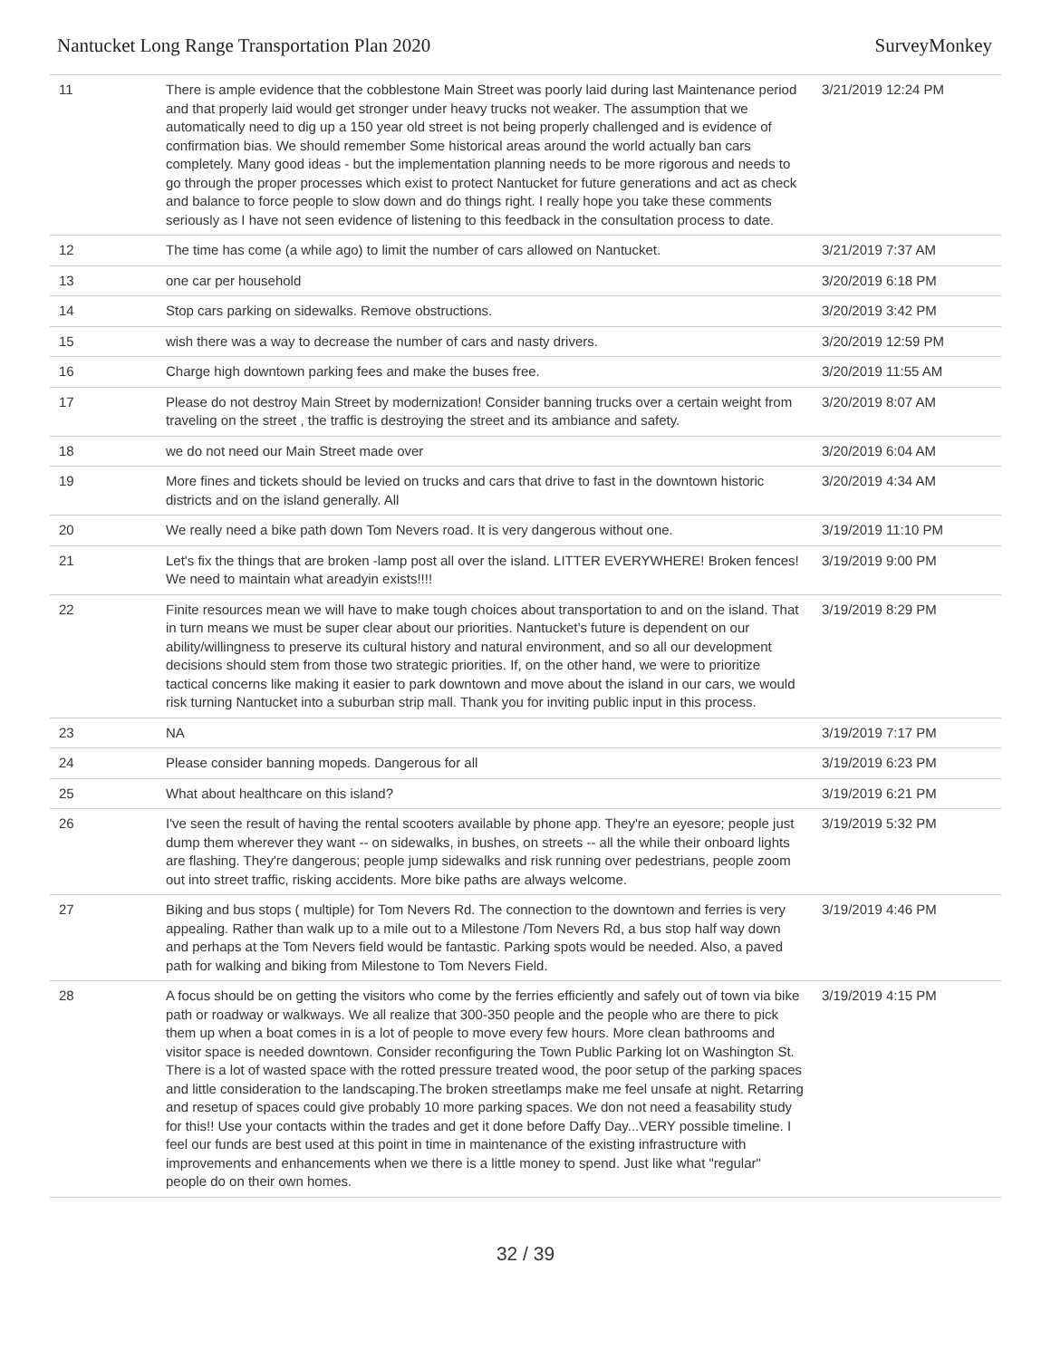Nantucket Long Range Transportation Plan 2020 SurveyMonkey
| 11 | There is ample evidence that the cobblestone Main Street was poorly laid during last Maintenance period and that properly laid would get stronger under heavy trucks not weaker. The assumption that we automatically need to dig up a 150 year old street is not being properly challenged and is evidence of confirmation bias. We should remember Some historical areas around the world actually ban cars completely. Many good ideas - but the implementation planning needs to be more rigorous and needs to go through the proper processes which exist to protect Nantucket for future generations and act as check and balance to force people to slow down and do things right. I really hope you take these comments seriously as I have not seen evidence of listening to this feedback in the consultation process to date. | 3/21/2019 12:24 PM |
| 12 | The time has come (a while ago) to limit the number of cars allowed on Nantucket. | 3/21/2019 7:37 AM |
| 13 | one car per household | 3/20/2019 6:18 PM |
| 14 | Stop cars parking on sidewalks. Remove obstructions. | 3/20/2019 3:42 PM |
| 15 | wish there was a way to decrease the number of cars and nasty drivers. | 3/20/2019 12:59 PM |
| 16 | Charge high downtown parking fees and make the buses free. | 3/20/2019 11:55 AM |
| 17 | Please do not destroy Main Street by modernization! Consider banning trucks over a certain weight from traveling on the street , the traffic is destroying the street and its ambiance and safety. | 3/20/2019 8:07 AM |
| 18 | we do not need our Main Street made over | 3/20/2019 6:04 AM |
| 19 | More fines and tickets should be levied on trucks and cars that drive to fast in the downtown historic districts and on the island generally. All | 3/20/2019 4:34 AM |
| 20 | We really need a bike path down Tom Nevers road. It is very dangerous without one. | 3/19/2019 11:10 PM |
| 21 | Let's fix the things that are broken -lamp post all over the island. LITTER EVERYWHERE! Broken fences! We need to maintain what areadyin exists!!!! | 3/19/2019 9:00 PM |
| 22 | Finite resources mean we will have to make tough choices about transportation to and on the island. That in turn means we must be super clear about our priorities. Nantucket’s future is dependent on our ability/willingness to preserve its cultural history and natural environment, and so all our development decisions should stem from those two strategic priorities. If, on the other hand, we were to prioritize tactical concerns like making it easier to park downtown and move about the island in our cars, we would risk turning Nantucket into a suburban strip mall. Thank you for inviting public input in this process. | 3/19/2019 8:29 PM |
| 23 | NA | 3/19/2019 7:17 PM |
| 24 | Please consider banning mopeds. Dangerous for all | 3/19/2019 6:23 PM |
| 25 | What about healthcare on this island? | 3/19/2019 6:21 PM |
| 26 | I've seen the result of having the rental scooters available by phone app. They're an eyesore; people just dump them wherever they want -- on sidewalks, in bushes, on streets -- all the while their onboard lights are flashing. They're dangerous; people jump sidewalks and risk running over pedestrians, people zoom out into street traffic, risking accidents. More bike paths are always welcome. | 3/19/2019 5:32 PM |
| 27 | Biking and bus stops ( multiple) for Tom Nevers Rd. The connection to the downtown and ferries is very appealing. Rather than walk up to a mile out to a Milestone /Tom Nevers Rd, a bus stop half way down and perhaps at the Tom Nevers field would be fantastic. Parking spots would be needed. Also, a paved path for walking and biking from Milestone to Tom Nevers Field. | 3/19/2019 4:46 PM |
| 28 | A focus should be on getting the visitors who come by the ferries efficiently and safely out of town via bike path or roadway or walkways. We all realize that 300-350 people and the people who are there to pick them up when a boat comes in is a lot of people to move every few hours. More clean bathrooms and visitor space is needed downtown. Consider reconfiguring the Town Public Parking lot on Washington St. There is a lot of wasted space with the rotted pressure treated wood, the poor setup of the parking spaces and little consideration to the landscaping.The broken streetlamps make me feel unsafe at night. Retarring and resetup of spaces could give probably 10 more parking spaces. We don not need a feasability study for this!! Use your contacts within the trades and get it done before Daffy Day...VERY possible timeline. I feel our funds are best used at this point in time in maintenance of the existing infrastructure with improvements and enhancements when we there is a little money to spend. Just like what "regular" people do on their own homes. | 3/19/2019 4:15 PM |
32 / 39